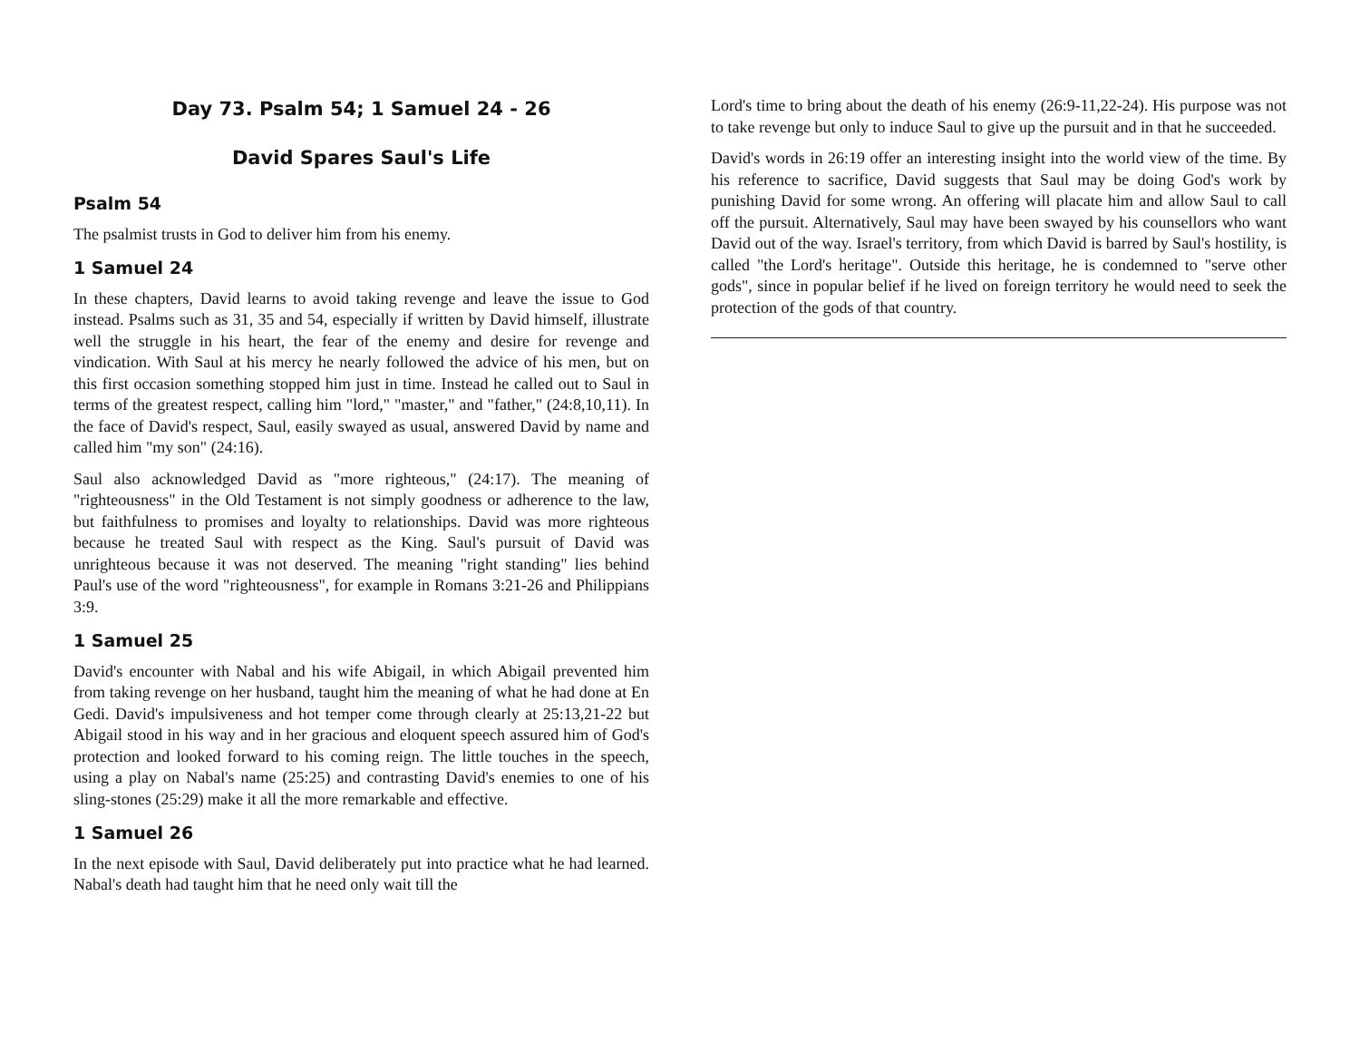Day 73. Psalm 54; 1 Samuel 24 - 26
David Spares Saul's Life
Psalm 54
The psalmist trusts in God to deliver him from his enemy.
1 Samuel 24
In these chapters, David learns to avoid taking revenge and leave the issue to God instead. Psalms such as 31, 35 and 54, especially if written by David himself, illustrate well the struggle in his heart, the fear of the enemy and desire for revenge and vindication. With Saul at his mercy he nearly followed the advice of his men, but on this first occasion something stopped him just in time. Instead he called out to Saul in terms of the greatest respect, calling him "lord," "master," and "father," (24:8,10,11). In the face of David's respect, Saul, easily swayed as usual, answered David by name and called him "my son" (24:16).
Saul also acknowledged David as "more righteous," (24:17). The meaning of "righteousness" in the Old Testament is not simply goodness or adherence to the law, but faithfulness to promises and loyalty to relationships. David was more righteous because he treated Saul with respect as the King. Saul's pursuit of David was unrighteous because it was not deserved. The meaning "right standing" lies behind Paul's use of the word "righteousness", for example in Romans 3:21-26 and Philippians 3:9.
1 Samuel 25
David's encounter with Nabal and his wife Abigail, in which Abigail prevented him from taking revenge on her husband, taught him the meaning of what he had done at En Gedi. David's impulsiveness and hot temper come through clearly at 25:13,21-22 but Abigail stood in his way and in her gracious and eloquent speech assured him of God's protection and looked forward to his coming reign. The little touches in the speech, using a play on Nabal's name (25:25) and contrasting David's enemies to one of his sling-stones (25:29) make it all the more remarkable and effective.
1 Samuel 26
In the next episode with Saul, David deliberately put into practice what he had learned. Nabal's death had taught him that he need only wait till the
Lord's time to bring about the death of his enemy (26:9-11,22-24). His purpose was not to take revenge but only to induce Saul to give up the pursuit and in that he succeeded.
David's words in 26:19 offer an interesting insight into the world view of the time. By his reference to sacrifice, David suggests that Saul may be doing God's work by punishing David for some wrong. An offering will placate him and allow Saul to call off the pursuit. Alternatively, Saul may have been swayed by his counsellors who want David out of the way. Israel's territory, from which David is barred by Saul's hostility, is called "the Lord's heritage". Outside this heritage, he is condemned to "serve other gods", since in popular belief if he lived on foreign territory he would need to seek the protection of the gods of that country.